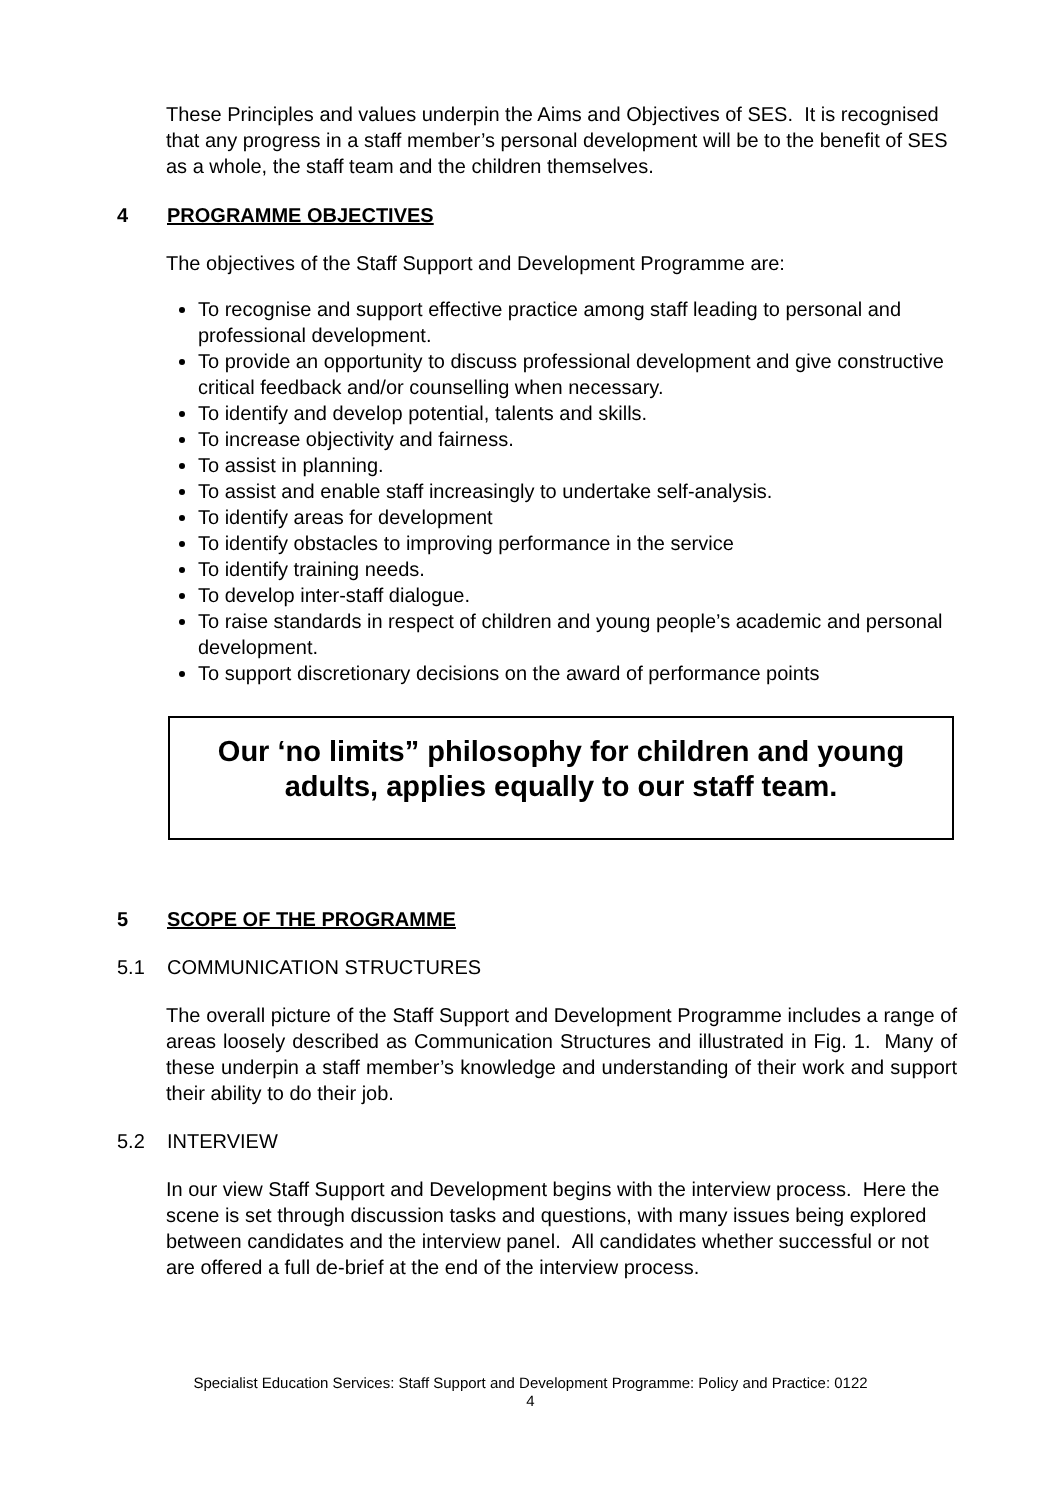These Principles and values underpin the Aims and Objectives of SES. It is recognised that any progress in a staff member’s personal development will be to the benefit of SES as a whole, the staff team and the children themselves.
4 PROGRAMME OBJECTIVES
The objectives of the Staff Support and Development Programme are:
To recognise and support effective practice among staff leading to personal and professional development.
To provide an opportunity to discuss professional development and give constructive critical feedback and/or counselling when necessary.
To identify and develop potential, talents and skills.
To increase objectivity and fairness.
To assist in planning.
To assist and enable staff increasingly to undertake self-analysis.
To identify areas for development
To identify obstacles to improving performance in the service
To identify training needs.
To develop inter-staff dialogue.
To raise standards in respect of children and young people’s academic and personal development.
To support discretionary decisions on the award of performance points
Our ‘no limits” philosophy for children and young adults, applies equally to our staff team.
5 SCOPE OF THE PROGRAMME
5.1 COMMUNICATION STRUCTURES
The overall picture of the Staff Support and Development Programme includes a range of areas loosely described as Communication Structures and illustrated in Fig. 1. Many of these underpin a staff member’s knowledge and understanding of their work and support their ability to do their job.
5.2 INTERVIEW
In our view Staff Support and Development begins with the interview process. Here the scene is set through discussion tasks and questions, with many issues being explored between candidates and the interview panel. All candidates whether successful or not are offered a full de-brief at the end of the interview process.
Specialist Education Services: Staff Support and Development Programme: Policy and Practice: 0122
4